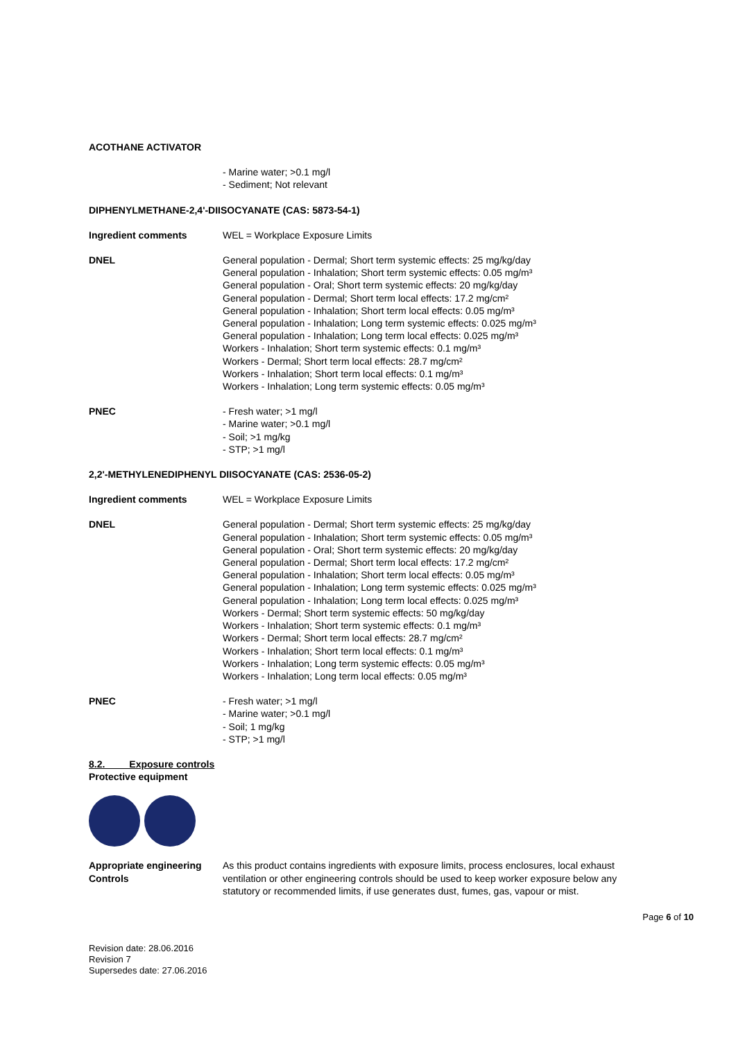ACOTHANE ACTIVATOR
- Marine water; >0.1 mg/l
- Sediment; Not relevant
DIPHENYLMETHANE-2,4'-DIISOCYANATE (CAS: 5873-54-1)
Ingredient comments WEL = Workplace Exposure Limits
DNEL General population - Dermal; Short term systemic effects: 25 mg/kg/day
General population - Inhalation; Short term systemic effects: 0.05 mg/m³
General population - Oral; Short term systemic effects: 20 mg/kg/day
General population - Dermal; Short term local effects: 17.2 mg/cm²
General population - Inhalation; Short term local effects: 0.05 mg/m³
General population - Inhalation; Long term systemic effects: 0.025 mg/m³
General population - Inhalation; Long term local effects: 0.025 mg/m³
Workers - Inhalation; Short term systemic effects: 0.1 mg/m³
Workers - Dermal; Short term local effects: 28.7 mg/cm²
Workers - Inhalation; Short term local effects: 0.1 mg/m³
Workers - Inhalation; Long term systemic effects: 0.05 mg/m³
PNEC - Fresh water; >1 mg/l
- Marine water; >0.1 mg/l
- Soil; >1 mg/kg
- STP; >1 mg/l
2,2'-METHYLENEDIPHENYL DIISOCYANATE (CAS: 2536-05-2)
Ingredient comments WEL = Workplace Exposure Limits
DNEL General population - Dermal; Short term systemic effects: 25 mg/kg/day
General population - Inhalation; Short term systemic effects: 0.05 mg/m³
General population - Oral; Short term systemic effects: 20 mg/kg/day
General population - Dermal; Short term local effects: 17.2 mg/cm²
General population - Inhalation; Short term local effects: 0.05 mg/m³
General population - Inhalation; Long term systemic effects: 0.025 mg/m³
General population - Inhalation; Long term local effects: 0.025 mg/m³
Workers - Dermal; Short term systemic effects: 50 mg/kg/day
Workers - Inhalation; Short term systemic effects: 0.1 mg/m³
Workers - Dermal; Short term local effects: 28.7 mg/cm²
Workers - Inhalation; Short term local effects: 0.1 mg/m³
Workers - Inhalation; Long term systemic effects: 0.05 mg/m³
Workers - Inhalation; Long term local effects: 0.05 mg/m³
PNEC - Fresh water; >1 mg/l
- Marine water; >0.1 mg/l
- Soil; 1 mg/kg
- STP; >1 mg/l
8.2. Exposure controls
Protective equipment
Appropriate engineering Controls
As this product contains ingredients with exposure limits, process enclosures, local exhaust ventilation or other engineering controls should be used to keep worker exposure below any statutory or recommended limits, if use generates dust, fumes, gas, vapour or mist.
Page 6 of 10
Revision date: 28.06.2016
Revision 7
Supersedes date: 27.06.2016